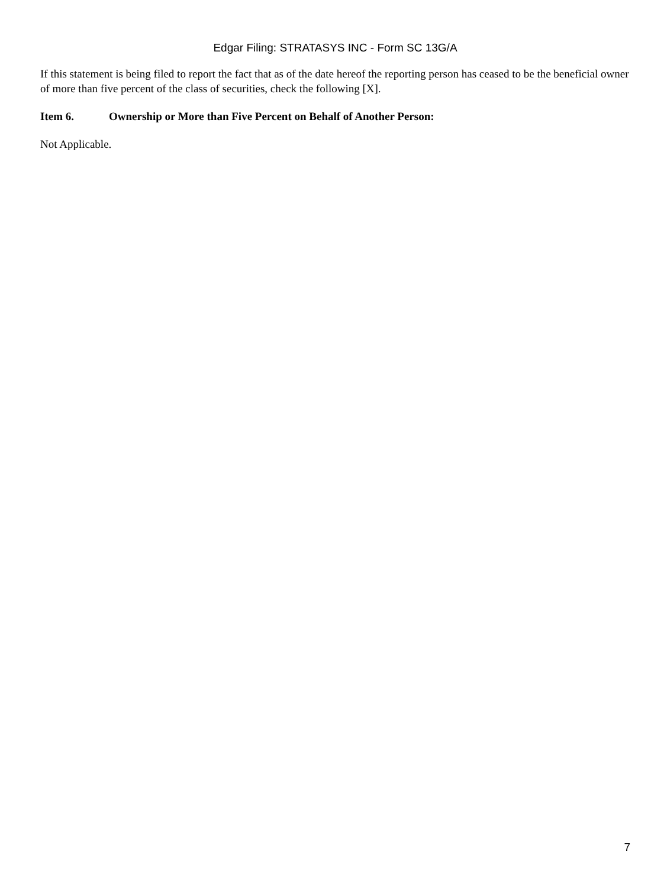Edgar Filing: STRATASYS INC - Form SC 13G/A
If this statement is being filed to report the fact that as of the date hereof the reporting person has ceased to be the beneficial owner of more than five percent of the class of securities, check the following [X].
Item 6. Ownership or More than Five Percent on Behalf of Another Person:
Not Applicable.
7